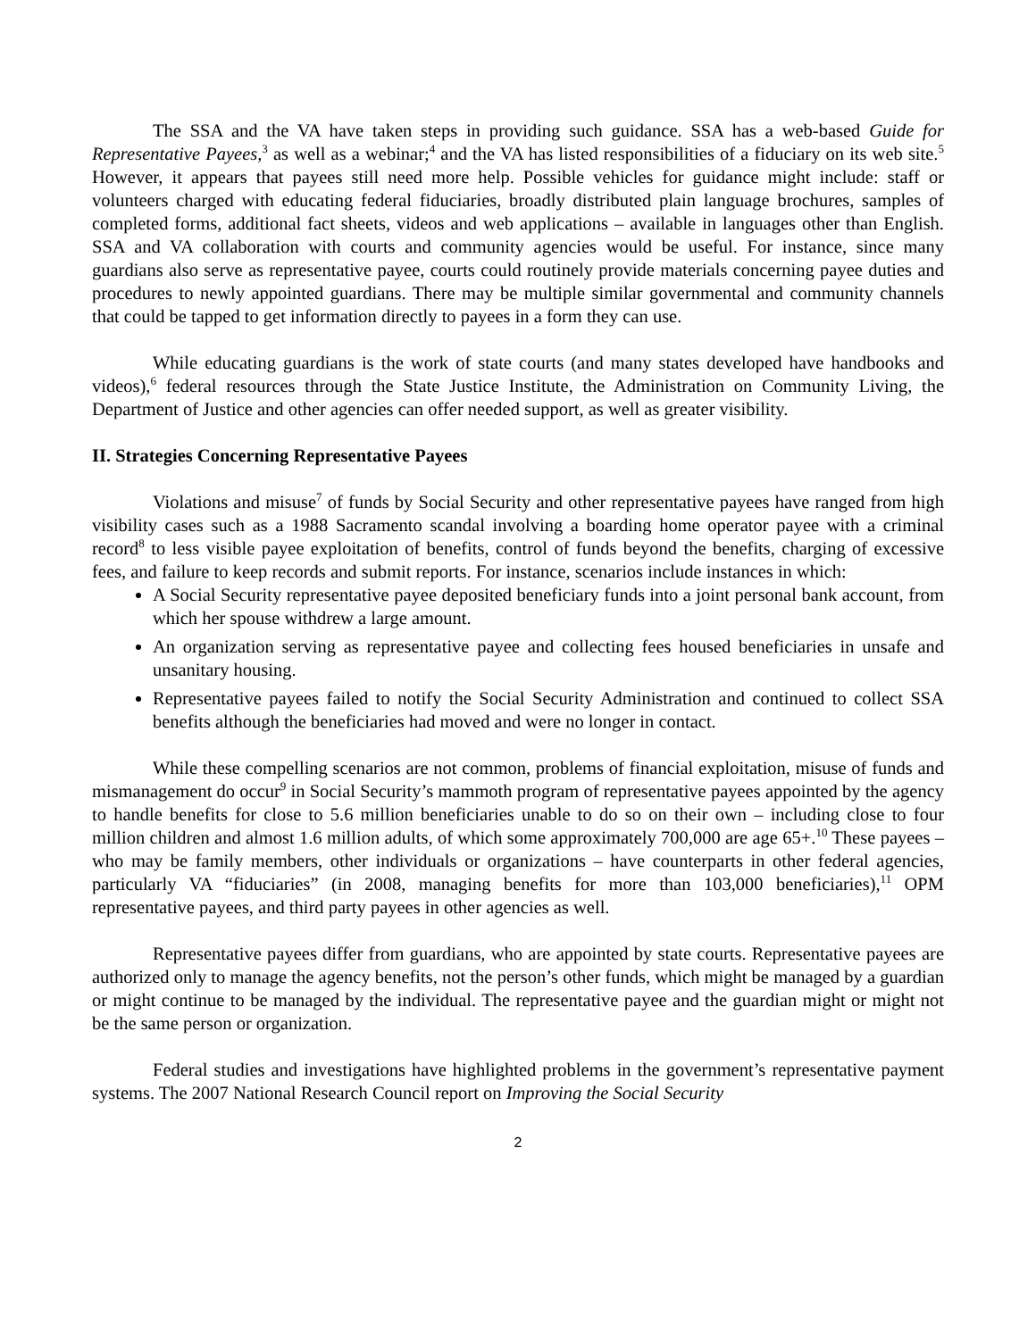The SSA and the VA have taken steps in providing such guidance. SSA has a web-based Guide for Representative Payees,<sup>3</sup> as well as a webinar;<sup>4</sup> and the VA has listed responsibilities of a fiduciary on its web site.<sup>5</sup> However, it appears that payees still need more help. Possible vehicles for guidance might include: staff or volunteers charged with educating federal fiduciaries, broadly distributed plain language brochures, samples of completed forms, additional fact sheets, videos and web applications – available in languages other than English. SSA and VA collaboration with courts and community agencies would be useful. For instance, since many guardians also serve as representative payee, courts could routinely provide materials concerning payee duties and procedures to newly appointed guardians. There may be multiple similar governmental and community channels that could be tapped to get information directly to payees in a form they can use.
While educating guardians is the work of state courts (and many states developed have handbooks and videos),<sup>6</sup> federal resources through the State Justice Institute, the Administration on Community Living, the Department of Justice and other agencies can offer needed support, as well as greater visibility.
II. Strategies Concerning Representative Payees
Violations and misuse<sup>7</sup> of funds by Social Security and other representative payees have ranged from high visibility cases such as a 1988 Sacramento scandal involving a boarding home operator payee with a criminal record<sup>8</sup> to less visible payee exploitation of benefits, control of funds beyond the benefits, charging of excessive fees, and failure to keep records and submit reports. For instance, scenarios include instances in which:
A Social Security representative payee deposited beneficiary funds into a joint personal bank account, from which her spouse withdrew a large amount.
An organization serving as representative payee and collecting fees housed beneficiaries in unsafe and unsanitary housing.
Representative payees failed to notify the Social Security Administration and continued to collect SSA benefits although the beneficiaries had moved and were no longer in contact.
While these compelling scenarios are not common, problems of financial exploitation, misuse of funds and mismanagement do occur<sup>9</sup> in Social Security’s mammoth program of representative payees appointed by the agency to handle benefits for close to 5.6 million beneficiaries unable to do so on their own – including close to four million children and almost 1.6 million adults, of which some approximately 700,000 are age 65+.<sup>10</sup> These payees – who may be family members, other individuals or organizations – have counterparts in other federal agencies, particularly VA “fiduciaries” (in 2008, managing benefits for more than 103,000 beneficiaries),<sup>11</sup> OPM representative payees, and third party payees in other agencies as well.
Representative payees differ from guardians, who are appointed by state courts. Representative payees are authorized only to manage the agency benefits, not the person’s other funds, which might be managed by a guardian or might continue to be managed by the individual. The representative payee and the guardian might or might not be the same person or organization.
Federal studies and investigations have highlighted problems in the government’s representative payment systems. The 2007 National Research Council report on Improving the Social Security
2